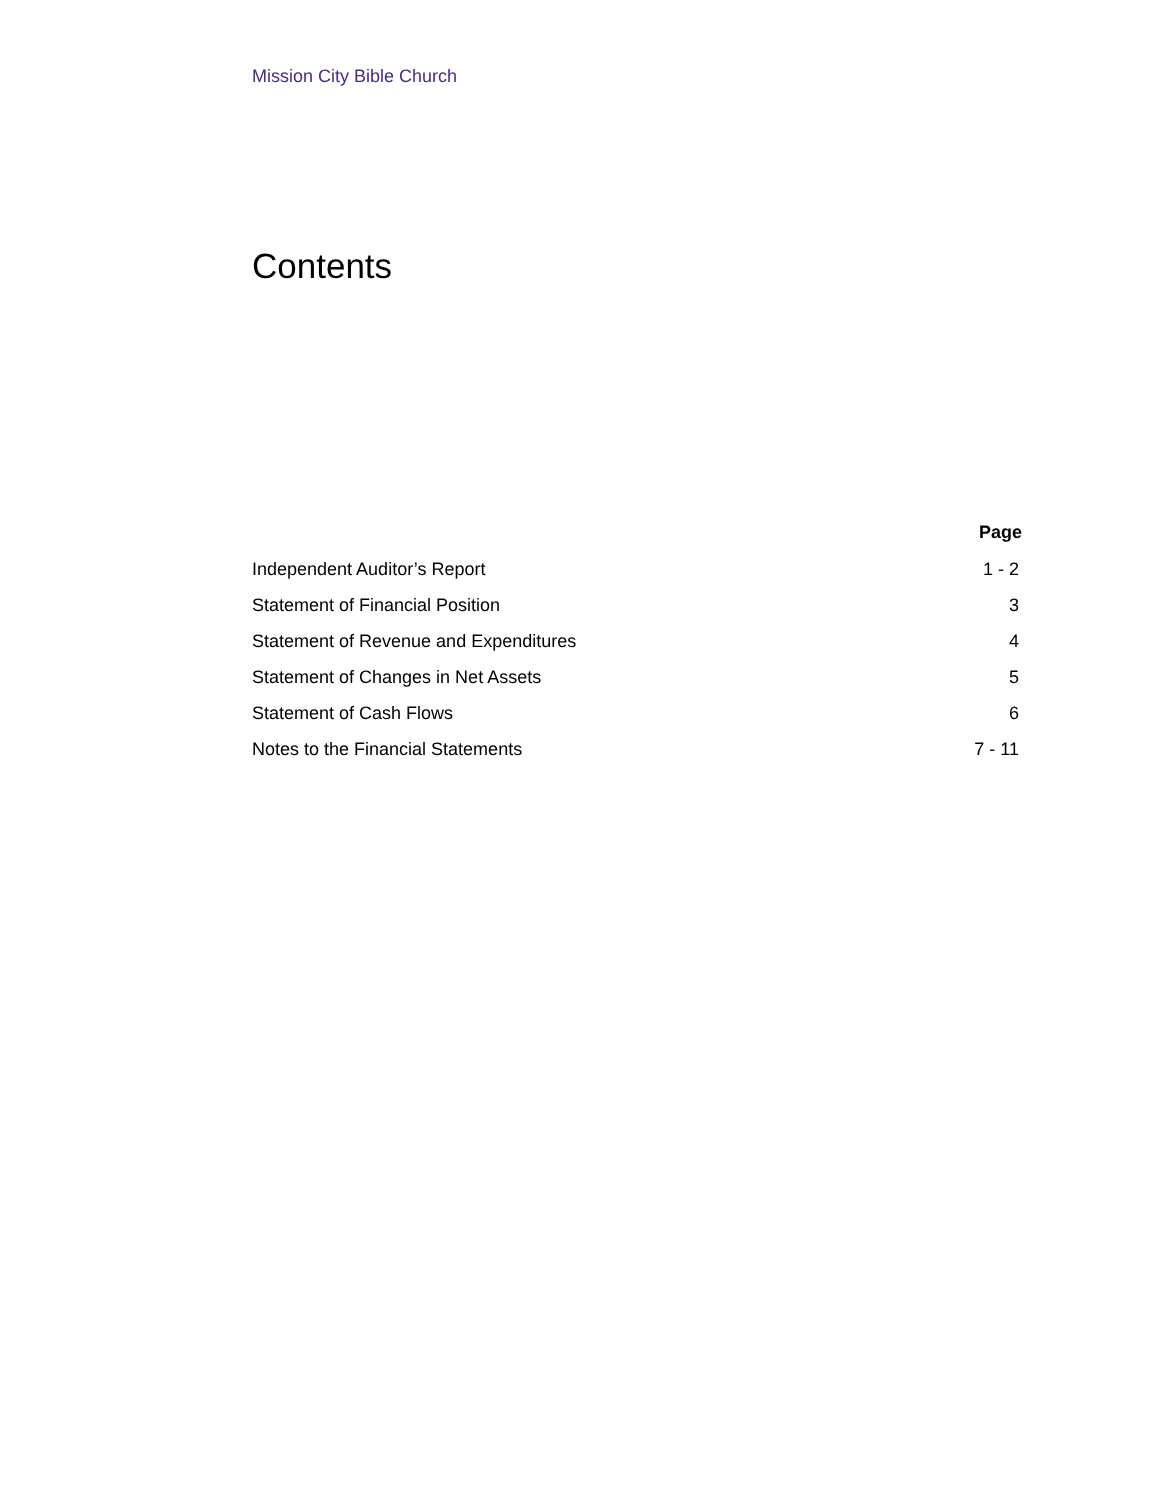Mission City Bible Church
Contents
| | Page |
| --- | --- |
| Independent Auditor’s Report | 1 - 2 |
| Statement of Financial Position | 3 |
| Statement of Revenue and Expenditures | 4 |
| Statement of Changes in Net Assets | 5 |
| Statement of Cash Flows | 6 |
| Notes to the Financial Statements | 7 - 11 |